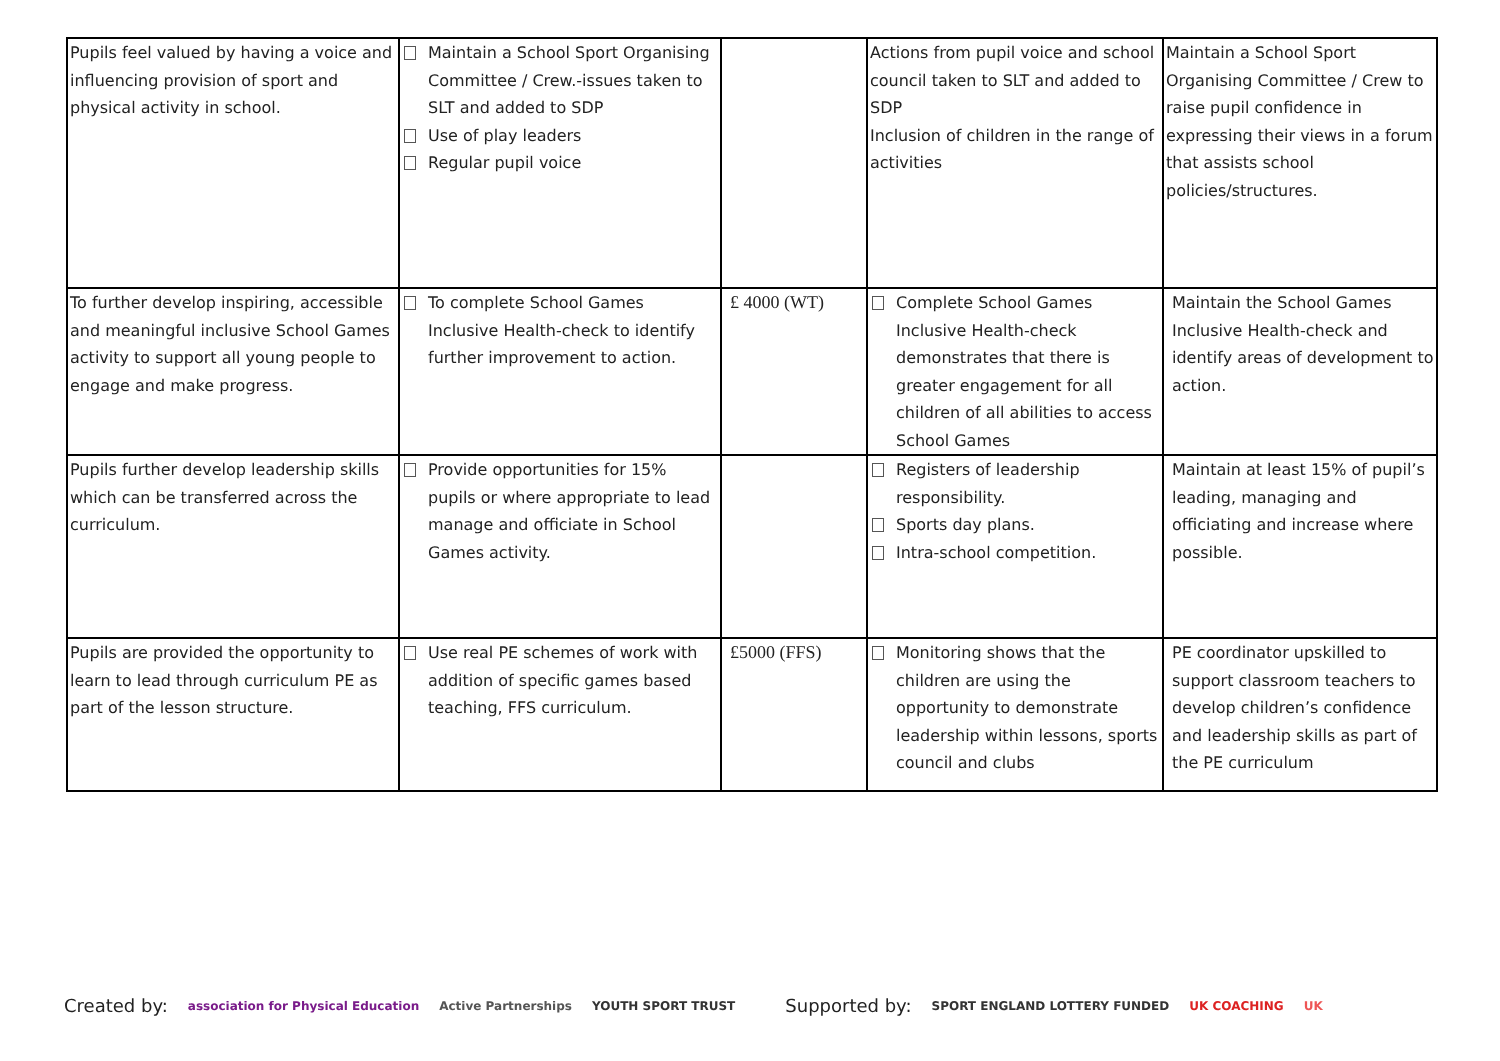| Pupils feel valued by having a voice and influencing provision of sport and physical activity in school. | Maintain a School Sport Organising Committee / Crew.-issues taken to SLT and added to SDP Use of play leaders Regular pupil voice | | Actions from pupil voice and school council taken to SLT and added to SDP Inclusion of children in the range of activities | Maintain a School Sport Organising Committee / Crew to raise pupil confidence in expressing their views in a forum that assists school policies/structures. |
| To further develop inspiring, accessible and meaningful inclusive School Games activity to support all young people to engage and make progress. | To complete School Games Inclusive Health-check to identify further improvement to action. | £ 4000 (WT) | Complete School Games Inclusive Health-check demonstrates that there is greater engagement for all children of all abilities to access School Games | Maintain the School Games Inclusive Health-check and identify areas of development to action. |
| Pupils further develop leadership skills which can be transferred across the curriculum. | Provide opportunities for 15% pupils or where appropriate to lead manage and officiate in School Games activity. | | Registers of leadership responsibility. Sports day plans. Intra-school competition. | Maintain at least 15% of pupil’s leading, managing and officiating and increase where possible. |
| Pupils are provided the opportunity to learn to lead through curriculum PE as part of the lesson structure. | Use real PE schemes of work with addition of specific games based teaching, FFS curriculum. | £5000 (FFS) | Monitoring shows that the children are using the opportunity to demonstrate leadership within lessons, sports council and clubs | PE coordinator upskilled to support classroom teachers to develop children’s confidence and leadership skills as part of the PE curriculum |
Created by: association for Physical Education Active Partnerships YOUTH SPORT TRUST Supported by: SPORT ENGLAND LOTTERY FUNDED UK COACHING UK